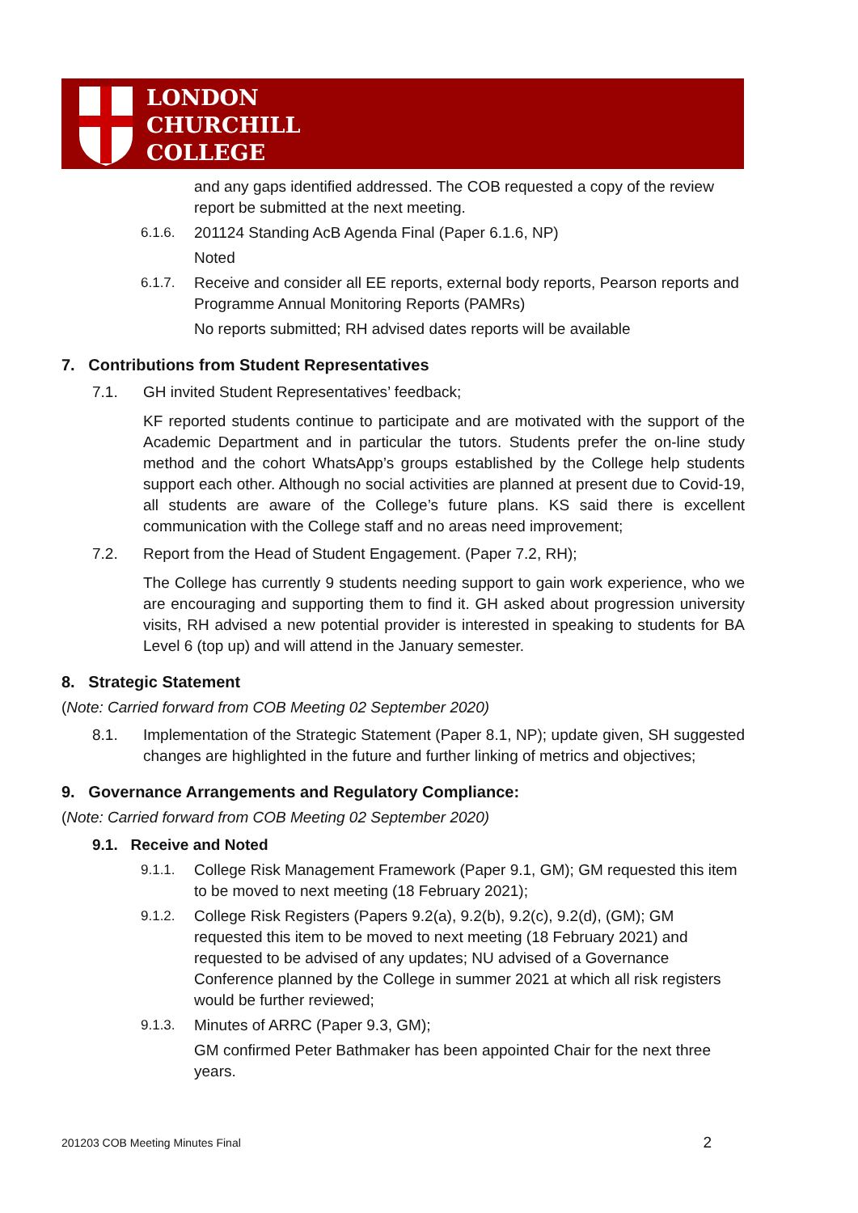LONDON
CHURCHILL
COLLEGE
and any gaps identified addressed. The COB requested a copy of the review report be submitted at the next meeting.
6.1.6. 201124 Standing AcB Agenda Final (Paper 6.1.6, NP)
Noted
6.1.7. Receive and consider all EE reports, external body reports, Pearson reports and Programme Annual Monitoring Reports (PAMRs)
No reports submitted; RH advised dates reports will be available
7. Contributions from Student Representatives
7.1. GH invited Student Representatives’ feedback;
KF reported students continue to participate and are motivated with the support of the Academic Department and in particular the tutors. Students prefer the on-line study method and the cohort WhatsApp’s groups established by the College help students support each other. Although no social activities are planned at present due to Covid-19, all students are aware of the College’s future plans. KS said there is excellent communication with the College staff and no areas need improvement;
7.2. Report from the Head of Student Engagement. (Paper 7.2, RH);
The College has currently 9 students needing support to gain work experience, who we are encouraging and supporting them to find it. GH asked about progression university visits, RH advised a new potential provider is interested in speaking to students for BA Level 6 (top up) and will attend in the January semester.
8. Strategic Statement
(Note: Carried forward from COB Meeting 02 September 2020)
8.1. Implementation of the Strategic Statement (Paper 8.1, NP); update given, SH suggested changes are highlighted in the future and further linking of metrics and objectives;
9. Governance Arrangements and Regulatory Compliance:
(Note: Carried forward from COB Meeting 02 September 2020)
9.1. Receive and Noted
9.1.1. College Risk Management Framework (Paper 9.1, GM); GM requested this item to be moved to next meeting (18 February 2021);
9.1.2. College Risk Registers (Papers 9.2(a), 9.2(b), 9.2(c), 9.2(d), (GM); GM requested this item to be moved to next meeting (18 February 2021) and requested to be advised of any updates; NU advised of a Governance Conference planned by the College in summer 2021 at which all risk registers would be further reviewed;
9.1.3. Minutes of ARRC (Paper 9.3, GM);
GM confirmed Peter Bathmaker has been appointed Chair for the next three years.
201203 COB Meeting Minutes Final 2